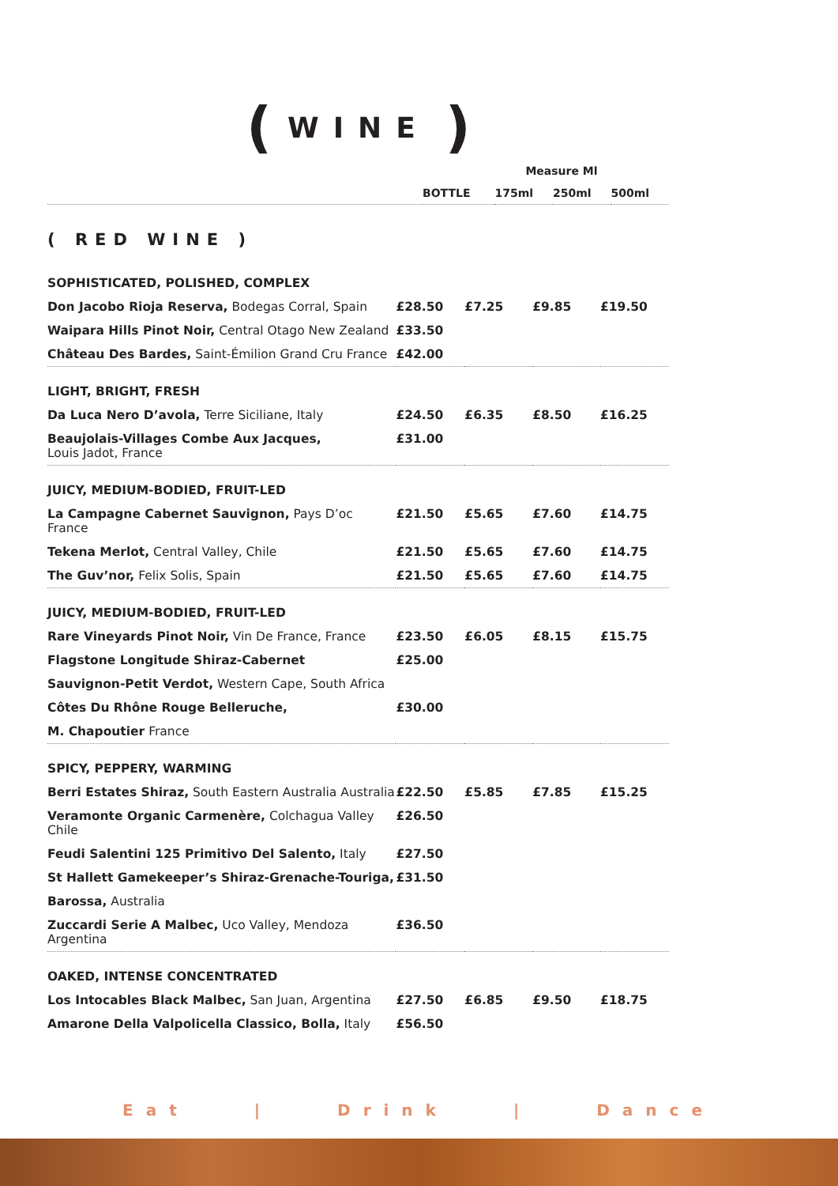(WINE)
| | Measure Ml | | | |
| --- | --- | --- | --- | --- |
| | BOTTLE | 175ml | 250ml | 500ml |
( RED WINE )
| SOPHISTICATED, POLISHED, COMPLEX | | | | |
| Don Jacobo Rioja Reserva, Bodegas Corral, Spain | £28.50 | £7.25 | £9.85 | £19.50 |
| Waipara Hills Pinot Noir, Central Otago New Zealand | £33.50 | | | |
| Château Des Bardes, Saint-Émilion Grand Cru France | £42.00 | | | |
| LIGHT, BRIGHT, FRESH | | | | |
| Da Luca Nero D’avola, Terre Siciliane, Italy | £24.50 | £6.35 | £8.50 | £16.25 |
| Beaujolais-Villages Combe Aux Jacques, Louis Jadot, France | £31.00 | | | |
| JUICY, MEDIUM-BODIED, FRUIT-LED | | | | |
| La Campagne Cabernet Sauvignon, Pays D’oc France | £21.50 | £5.65 | £7.60 | £14.75 |
| Tekena Merlot, Central Valley, Chile | £21.50 | £5.65 | £7.60 | £14.75 |
| The Guv’nor, Felix Solis, Spain | £21.50 | £5.65 | £7.60 | £14.75 |
| JUICY, MEDIUM-BODIED, FRUIT-LED | | | | |
| Rare Vineyards Pinot Noir, Vin De France, France | £23.50 | £6.05 | £8.15 | £15.75 |
| Flagstone Longitude Shiraz-Cabernet | £25.00 | | | |
| Sauvignon-Petit Verdot, Western Cape, South Africa | | | | |
| Côtes Du Rhône Rouge Belleruche, | £30.00 | | | |
| M. Chapoutier France | | | | |
| SPICY, PEPPERY, WARMING | | | | |
| Berri Estates Shiraz, South Eastern Australia Australia | £22.50 | £5.85 | £7.85 | £15.25 |
| Veramonte Organic Carmenère, Colchagua Valley Chile | £26.50 | | | |
| Feudi Salentini 125 Primitivo Del Salento, Italy | £27.50 | | | |
| St Hallett Gamekeeper’s Shiraz-Grenache-Touriga, | £31.50 | | | |
| Barossa, Australia | | | | |
| Zuccardi Serie A Malbec, Uco Valley, Mendoza Argentina | £36.50 | | | |
| OAKED, INTENSE CONCENTRATED | | | | |
| Los Intocables Black Malbec, San Juan, Argentina | £27.50 | £6.85 | £9.50 | £18.75 |
| Amarone Della Valpolicella Classico, Bolla, Italy | £56.50 | | | |
Eat | Drink | Dance